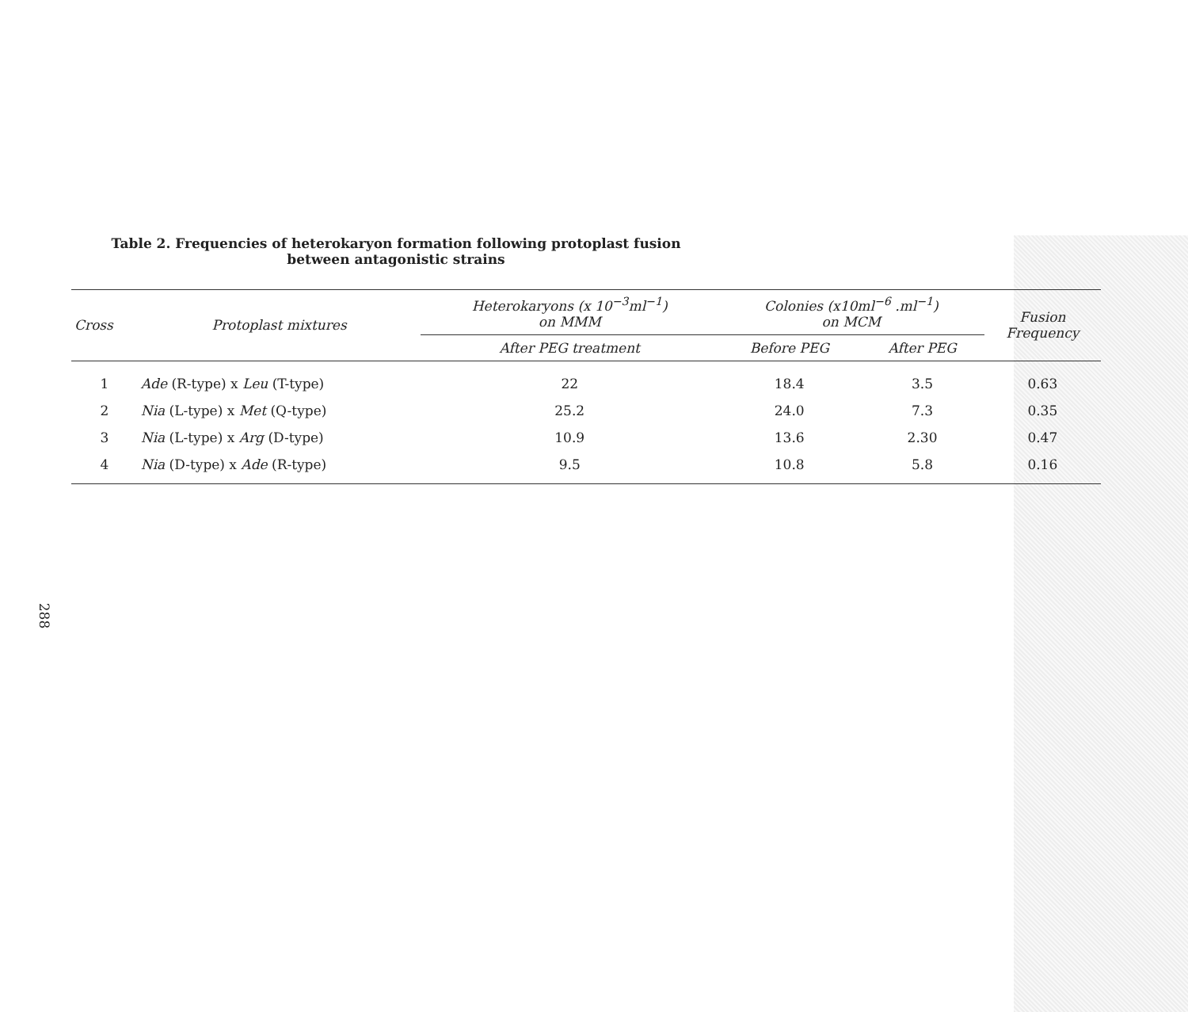288
Table 2. Frequencies of heterokaryon formation following protoplast fusion
between antagonistic strains
| Cross | Protoplast mixtures | Heterokaryons (x 10<sup>−3</sup>ml<sup>−1</sup>) on MMM | Colonies (x10ml<sup>−6</sup> .ml<sup>−1</sup>) on MCM | | Fusion Frequency |
| --- | --- | --- | --- | --- | --- |
| | | After PEG treatment | Before PEG | After PEG | |
| 1 | Ade (R-type) x Leu (T-type) | 22 | 18.4 | 3.5 | 0.63 |
| 2 | Nia (L-type) x Met (Q-type) | 25.2 | 24.0 | 7.3 | 0.35 |
| 3 | Nia (L-type) x Arg (D-type) | 10.9 | 13.6 | 2.30 | 0.47 |
| 4 | Nia (D-type) x Ade (R-type) | 9.5 | 10.8 | 5.8 | 0.16 |